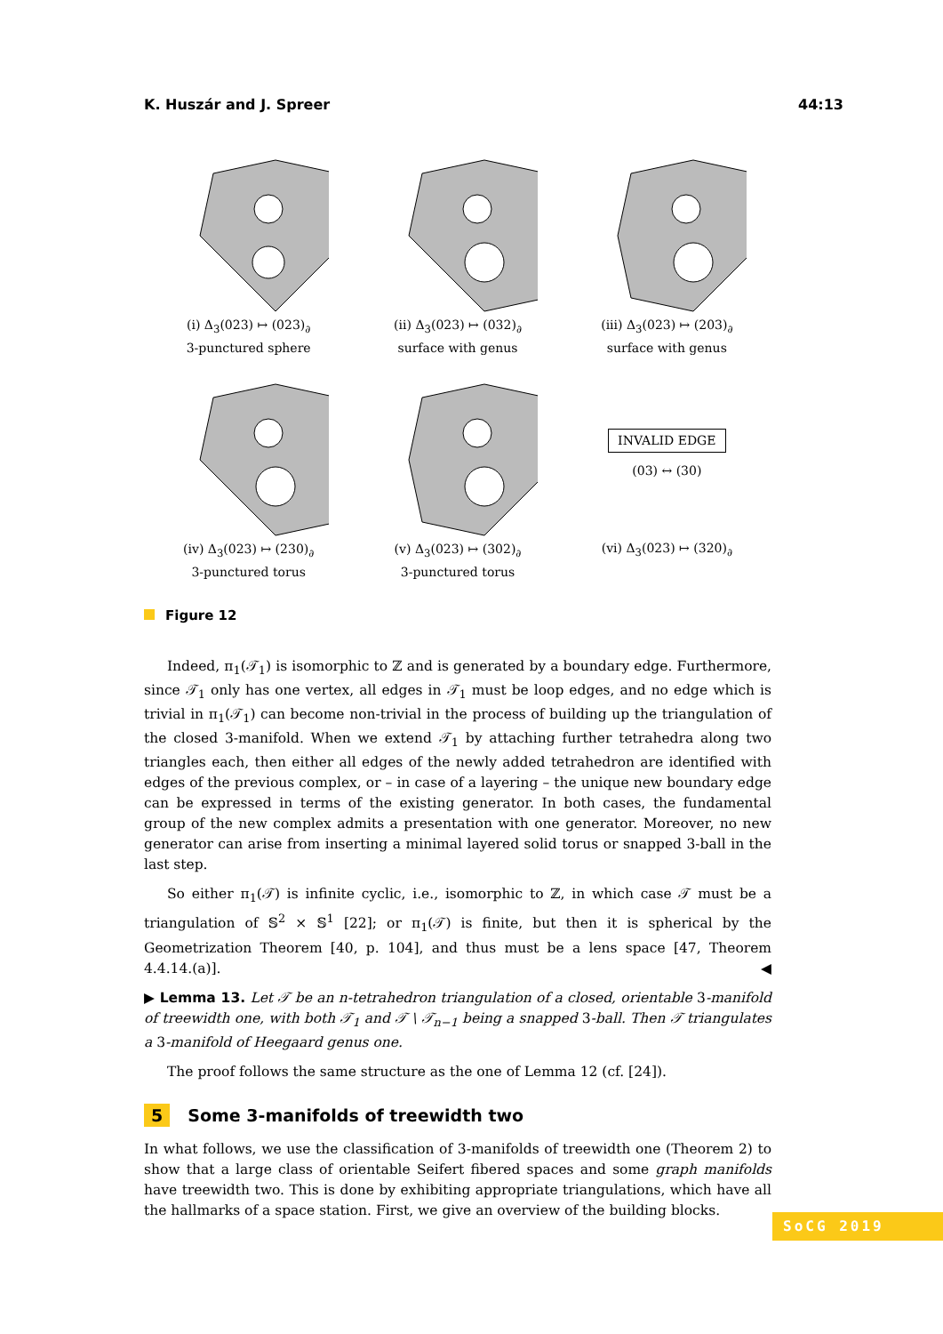K. Huszár and J. Spreer 44:13
(i) Δ<sub>3</sub>(023) ↦ (023)<sub>∂</sub>
3-punctured sphere
(ii) Δ<sub>3</sub>(023) ↦ (032)<sub>∂</sub>
surface with genus
(iii) Δ<sub>3</sub>(023) ↦ (203)<sub>∂</sub>
surface with genus
(iv) Δ<sub>3</sub>(023) ↦ (230)<sub>∂</sub>
3-punctured torus
(v) Δ<sub>3</sub>(023) ↦ (302)<sub>∂</sub>
3-punctured torus
INVALID EDGE
(03) ↔ (30)
(vi) Δ<sub>3</sub>(023) ↦ (320)<sub>∂</sub>
Figure 12
Indeed, π<sub>1</sub>(𝒯<sub>1</sub>) is isomorphic to ℤ and is generated by a boundary edge. Furthermore, since 𝒯<sub>1</sub> only has one vertex, all edges in 𝒯<sub>1</sub> must be loop edges, and no edge which is trivial in π<sub>1</sub>(𝒯<sub>1</sub>) can become non-trivial in the process of building up the triangulation of the closed 3-manifold. When we extend 𝒯<sub>1</sub> by attaching further tetrahedra along two triangles each, then either all edges of the newly added tetrahedron are identified with edges of the previous complex, or – in case of a layering – the unique new boundary edge can be expressed in terms of the existing generator. In both cases, the fundamental group of the new complex admits a presentation with one generator. Moreover, no new generator can arise from inserting a minimal layered solid torus or snapped 3-ball in the last step.
So either π<sub>1</sub>(𝒯) is infinite cyclic, i.e., isomorphic to ℤ, in which case 𝒯 must be a triangulation of 𝕊<sup>2</sup> × 𝕊<sup>1</sup> [22]; or π<sub>1</sub>(𝒯) is finite, but then it is spherical by the Geometrization Theorem [40, p. 104], and thus must be a lens space [47, Theorem 4.4.14.(a)]. ◀
▶ Lemma 13. Let 𝒯 be an n-tetrahedron triangulation of a closed, orientable 3-manifold of treewidth one, with both 𝒯<sub>1</sub> and 𝒯 \ 𝒯<sub>n−1</sub> being a snapped 3-ball. Then 𝒯 triangulates a 3-manifold of Heegaard genus one.
The proof follows the same structure as the one of Lemma 12 (cf. [24]).
5 Some 3-manifolds of treewidth two
In what follows, we use the classification of 3-manifolds of treewidth one (Theorem 2) to show that a large class of orientable Seifert fibered spaces and some graph manifolds have treewidth two. This is done by exhibiting appropriate triangulations, which have all the hallmarks of a space station. First, we give an overview of the building blocks.
SoCG 2019